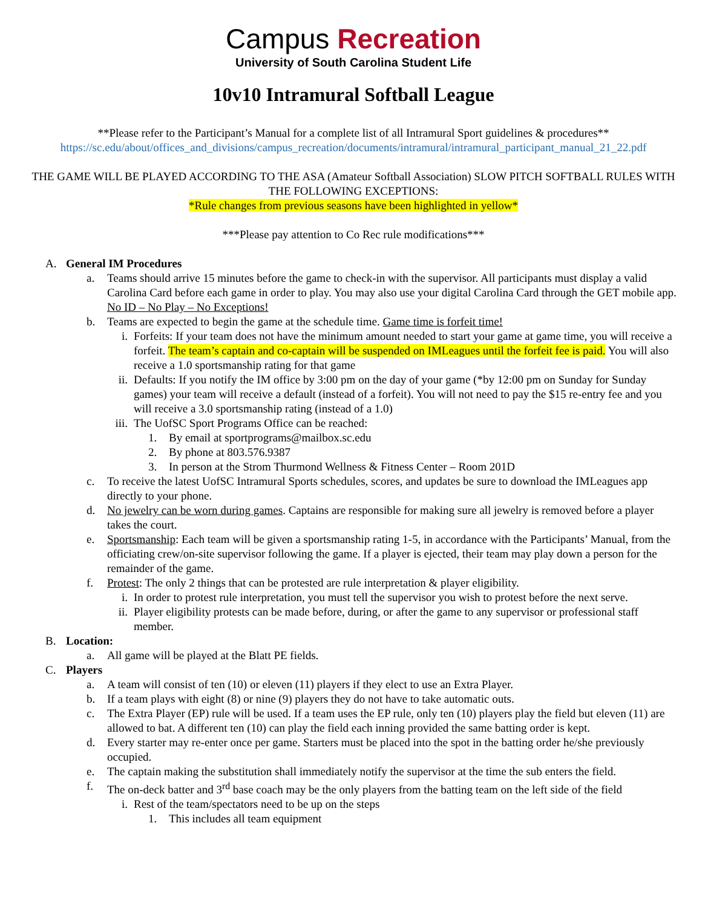Campus Recreation
University of South Carolina Student Life
10v10 Intramural Softball League
**Please refer to the Participant’s Manual for a complete list of all Intramural Sport guidelines & procedures**
https://sc.edu/about/offices_and_divisions/campus_recreation/documents/intramural/intramural_participant_manual_21_22.pdf
THE GAME WILL BE PLAYED ACCORDING TO THE ASA (Amateur Softball Association) SLOW PITCH SOFTBALL RULES WITH THE FOLLOWING EXCEPTIONS:
*Rule changes from previous seasons have been highlighted in yellow*
***Please pay attention to Co Rec rule modifications***
A. General IM Procedures
a. Teams should arrive 15 minutes before the game to check-in with the supervisor. All participants must display a valid Carolina Card before each game in order to play. You may also use your digital Carolina Card through the GET mobile app. No ID – No Play – No Exceptions!
b. Teams are expected to begin the game at the schedule time. Game time is forfeit time!
i. Forfeits: If your team does not have the minimum amount needed to start your game at game time, you will receive a forfeit. The team’s captain and co-captain will be suspended on IMLeagues until the forfeit fee is paid. You will also receive a 1.0 sportsmanship rating for that game
ii.
Defaults: If you notify the IM office by 3:00 pm on the day of your game (*by 12:00 pm on Sunday for Sunday games) your team will receive a default (instead of a forfeit). You will not need to pay the $15 re-entry fee and you will receive a 3.0 sportsmanship rating (instead of a 1.0)
iii.
The UofSC Sport Programs Office can be reached:
1. By email at sportprograms@mailbox.sc.edu
2. By phone at 803.576.9387
3. In person at the Strom Thurmond Wellness & Fitness Center – Room 201D
c. To receive the latest UofSC Intramural Sports schedules, scores, and updates be sure to download the IMLeagues app directly to your phone.
d. No jewelry can be worn during games. Captains are responsible for making sure all jewelry is removed before a player takes the court.
e. Sportsmanship: Each team will be given a sportsmanship rating 1-5, in accordance with the Participants’ Manual, from the officiating crew/on-site supervisor following the game. If a player is ejected, their team may play down a person for the remainder of the game.
f. Protest: The only 2 things that can be protested are rule interpretation & player eligibility.
i. In order to protest rule interpretation, you must tell the supervisor you wish to protest before the next serve.
ii.
Player eligibility protests can be made before, during, or after the game to any supervisor or professional staff member.
B. Location:
a. All game will be played at the Blatt PE fields.
C. Players
a. A team will consist of ten (10) or eleven (11) players if they elect to use an Extra Player.
b. If a team plays with eight (8) or nine (9) players they do not have to take automatic outs.
c. The Extra Player (EP) rule will be used. If a team uses the EP rule, only ten (10) players play the field but eleven (11) are allowed to bat. A different ten (10) can play the field each inning provided the same batting order is kept.
d. Every starter may re-enter once per game. Starters must be placed into the spot in the batting order he/she previously occupied.
e. The captain making the substitution shall immediately notify the supervisor at the time the sub enters the field.
f. The on-deck batter and 3<sup>rd</sup> base coach may be the only players from the batting team on the left side of the field
i. Rest of the team/spectators need to be up on the steps
1. This includes all team equipment